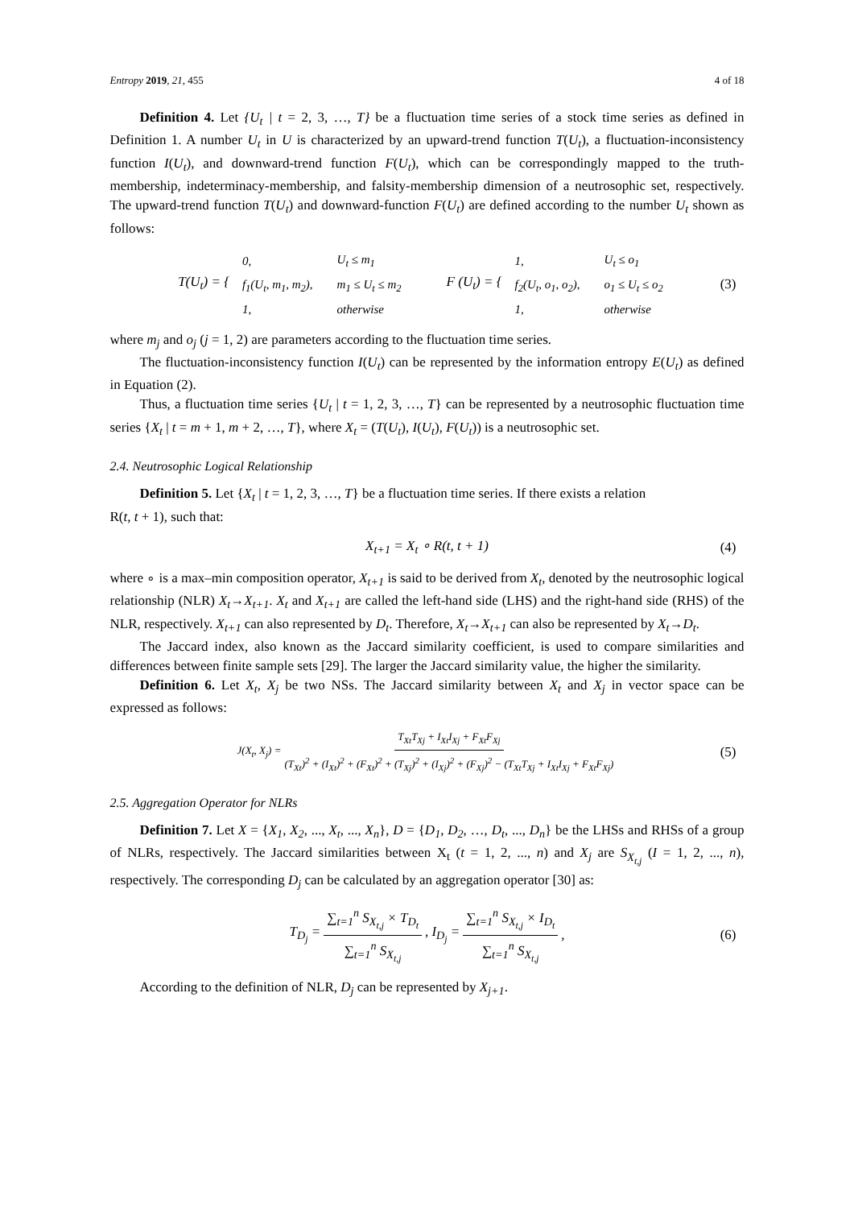Entropy 2019, 21, 455 4 of 18
Definition 4. Let {U<sub>t</sub> | t = 2, 3, …, T} be a fluctuation time series of a stock time series as defined in Definition 1. A number U<sub>t</sub> in U is characterized by an upward-trend function T(U<sub>t</sub>), a fluctuation-inconsistency function I(U<sub>t</sub>), and downward-trend function F(U<sub>t</sub>), which can be correspondingly mapped to the truth-membership, indeterminacy-membership, and falsity-membership dimension of a neutrosophic set, respectively. The upward-trend function T(U<sub>t</sub>) and downward-function F(U<sub>t</sub>) are defined according to the number U<sub>t</sub> shown as follows:
T(U<sub>t</sub>) = {
| 0, | U<sub>t</sub> ≤ m<sub>1</sub> |
| f<sub>1</sub>(U<sub>t</sub>, m<sub>1</sub>, m<sub>2</sub>), | m<sub>1</sub> ≤ U<sub>t</sub> ≤ m<sub>2</sub> |
| 1, | otherwise |
F (U<sub>t</sub>) = {
| 1, | U<sub>t</sub> ≤ o<sub>1</sub> |
| f<sub>2</sub>(U<sub>t</sub>, o<sub>1</sub>, o<sub>2</sub>), | o<sub>1</sub> ≤ U<sub>t</sub> ≤ o<sub>2</sub> |
| 1, | otherwise |
(3)
where m<sub>j</sub> and o<sub>j</sub> (j = 1, 2) are parameters according to the fluctuation time series.
The fluctuation-inconsistency function I(U<sub>t</sub>) can be represented by the information entropy E(U<sub>t</sub>) as defined in Equation (2).
Thus, a fluctuation time series {U<sub>t</sub> | t = 1, 2, 3, …, T} can be represented by a neutrosophic fluctuation time series {X<sub>t</sub> | t = m + 1, m + 2, …, T}, where X<sub>t</sub> = (T(U<sub>t</sub>), I(U<sub>t</sub>), F(U<sub>t</sub>)) is a neutrosophic set.
2.4. Neutrosophic Logical Relationship
Definition 5. Let {X<sub>t</sub> | t = 1, 2, 3, …, T} be a fluctuation time series. If there exists a relation
R(t, t + 1), such that:
X<sub>t+1</sub> = X<sub>t</sub> ∘ R(t, t + 1) (4)
where ∘ is a max–min composition operator, X<sub>t+1</sub> is said to be derived from X<sub>t</sub>, denoted by the neutrosophic logical relationship (NLR) X<sub>t</sub>→X<sub>t+1</sub>. X<sub>t</sub> and X<sub>t+1</sub> are called the left-hand side (LHS) and the right-hand side (RHS) of the NLR, respectively. X<sub>t+1</sub> can also represented by D<sub>t</sub>. Therefore, X<sub>t</sub>→X<sub>t+1</sub> can also be represented by X<sub>t</sub>→D<sub>t</sub>.
The Jaccard index, also known as the Jaccard similarity coefficient, is used to compare similarities and differences between finite sample sets [29]. The larger the Jaccard similarity value, the higher the similarity.
Definition 6. Let X<sub>t</sub>, X<sub>j</sub> be two NSs. The Jaccard similarity between X<sub>t</sub> and X<sub>j</sub> in vector space can be expressed as follows:
J(X<sub>t</sub>, X<sub>j</sub>) = T<sub>Xt</sub>T<sub>Xj</sub> + I<sub>Xt</sub>I<sub>Xj</sub> + F<sub>Xt</sub>F<sub>Xj</sub> (T<sub>Xt</sub>)<sup>2</sup> + (I<sub>Xt</sub>)<sup>2</sup> + (F<sub>Xt</sub>)<sup>2</sup> + (T<sub>Xj</sub>)<sup>2</sup> + (I<sub>Xj</sub>)<sup>2</sup> + (F<sub>Xj</sub>)<sup>2</sup> − (T<sub>Xt</sub>T<sub>Xj</sub> + I<sub>Xt</sub>I<sub>Xj</sub> + F<sub>Xt</sub>F<sub>Xj</sub>) (5)
2.5. Aggregation Operator for NLRs
Definition 7. Let X = {X<sub>1</sub>, X<sub>2</sub>, ..., X<sub>t</sub>, ..., X<sub>n</sub>}, D = {D<sub>1</sub>, D<sub>2</sub>, …, D<sub>t</sub>, ..., D<sub>n</sub>} be the LHSs and RHSs of a group of NLRs, respectively. The Jaccard similarities between X<sub>t</sub> (t = 1, 2, ..., n) and X<sub>j</sub> are S<sub>X<sub>t,j</sub></sub> (I = 1, 2, ..., n), respectively. The corresponding D<sub>j</sub> can be calculated by an aggregation operator [30] as:
T<sub>D<sub>j</sub></sub> = ∑<sub>t=1</sub><sup>n</sup> S<sub>X<sub>t,j</sub></sub> × T<sub>D<sub>t</sub></sub> ∑<sub>t=1</sub><sup>n</sup> S<sub>X<sub>t,j</sub></sub>, I<sub>D<sub>j</sub></sub> = ∑<sub>t=1</sub><sup>n</sup> S<sub>X<sub>t,j</sub></sub> × I<sub>D<sub>t</sub></sub> ∑<sub>t=1</sub><sup>n</sup> S<sub>X<sub>t,j</sub></sub>, (6)
According to the definition of NLR, D<sub>j</sub> can be represented by X<sub>j+1</sub>.